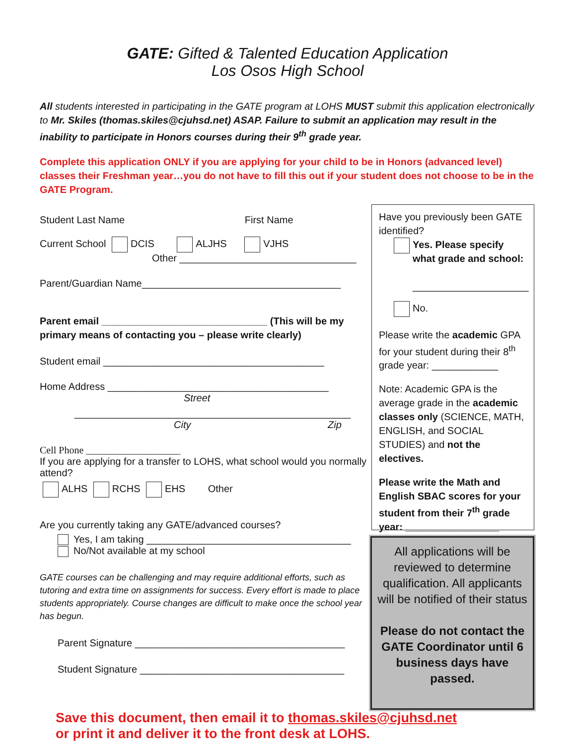GATE: Gifted & Talented Education Application
Los Osos High School
All students interested in participating in the GATE program at LOHS MUST submit this application electronically to Mr. Skiles (thomas.skiles@cjuhsd.net) ASAP. Failure to submit an application may result in the inability to participate in Honors courses during their 9<sup>th</sup> grade year.
Complete this application ONLY if you are applying for your child to be in Honors (advanced level) classes their Freshman year…you do not have to fill this out if your student does not choose to be in the GATE Program.
Student Last Name First Name
Current School DCIS ALJHS VJHS
Other ________________________________
Parent/Guardian Name____________________________________
Parent email ______________________________ (This will be my primary means of contacting you – please write clearly)
Student email ________________________________________
Home Address ________________________________________
Street
__________________________________________________
City Zip
Cell Phone ___________________
If you are applying for a transfer to LOHS, what school would you normally attend?
ALHS RCHS EHS Other
Are you currently taking any GATE/advanced courses?
Yes, I am taking _____________________________________
No/Not available at my school
GATE courses can be challenging and may require additional efforts, such as tutoring and extra time on assignments for success. Every effort is made to place students appropriately. Course changes are difficult to make once the school year has begun.
Parent Signature ______________________________________
Student Signature _____________________________________
Have you previously been GATE identified?
Yes. Please specify what grade and school:
_____________________
No.
Please write the academic GPA for your student during their 8<sup>th</sup> grade year: ____________
Note: Academic GPA is the average grade in the academic classes only (SCIENCE, MATH, ENGLISH, and SOCIAL STUDIES) and not the electives.
Please write the Math and English SBAC scores for your student from their 7<sup>th</sup> grade year: _________________
All applications will be reviewed to determine qualification. All applicants will be notified of their status
Please do not contact the GATE Coordinator until 6 business days have passed.
Save this document, then email it to thomas.skiles@cjuhsd.net
or print it and deliver it to the front desk at LOHS.